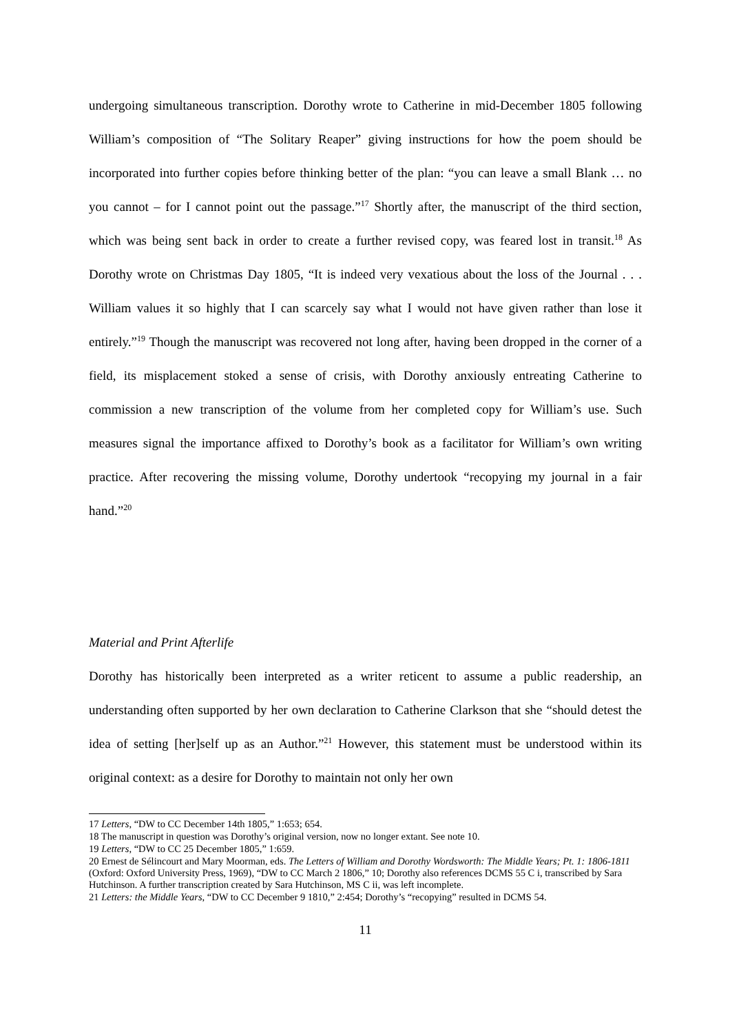undergoing simultaneous transcription. Dorothy wrote to Catherine in mid-December 1805 following William’s composition of “The Solitary Reaper” giving instructions for how the poem should be incorporated into further copies before thinking better of the plan: “you can leave a small Blank … no you cannot – for I cannot point out the passage.”<sup>17</sup> Shortly after, the manuscript of the third section, which was being sent back in order to create a further revised copy, was feared lost in transit.<sup>18</sup> As Dorothy wrote on Christmas Day 1805, “It is indeed very vexatious about the loss of the Journal . . . William values it so highly that I can scarcely say what I would not have given rather than lose it entirely.”<sup>19</sup> Though the manuscript was recovered not long after, having been dropped in the corner of a field, its misplacement stoked a sense of crisis, with Dorothy anxiously entreating Catherine to commission a new transcription of the volume from her completed copy for William’s use. Such measures signal the importance affixed to Dorothy’s book as a facilitator for William’s own writing practice. After recovering the missing volume, Dorothy undertook “recopying my journal in a fair hand.”<sup>20</sup>
Material and Print Afterlife
Dorothy has historically been interpreted as a writer reticent to assume a public readership, an understanding often supported by her own declaration to Catherine Clarkson that she “should detest the idea of setting [her]self up as an Author.”<sup>21</sup> However, this statement must be understood within its original context: as a desire for Dorothy to maintain not only her own
17 Letters, “DW to CC December 14th 1805,” 1:653; 654.
18 The manuscript in question was Dorothy’s original version, now no longer extant. See note 10.
19 Letters, “DW to CC 25 December 1805,” 1:659.
20 Ernest de Sélincourt and Mary Moorman, eds. The Letters of William and Dorothy Wordsworth: The Middle Years; Pt. 1: 1806-1811 (Oxford: Oxford University Press, 1969), “DW to CC March 2 1806,” 10; Dorothy also references DCMS 55 C i, transcribed by Sara Hutchinson. A further transcription created by Sara Hutchinson, MS C ii, was left incomplete.
21 Letters: the Middle Years, “DW to CC December 9 1810,” 2:454; Dorothy’s “recopying” resulted in DCMS 54.
11